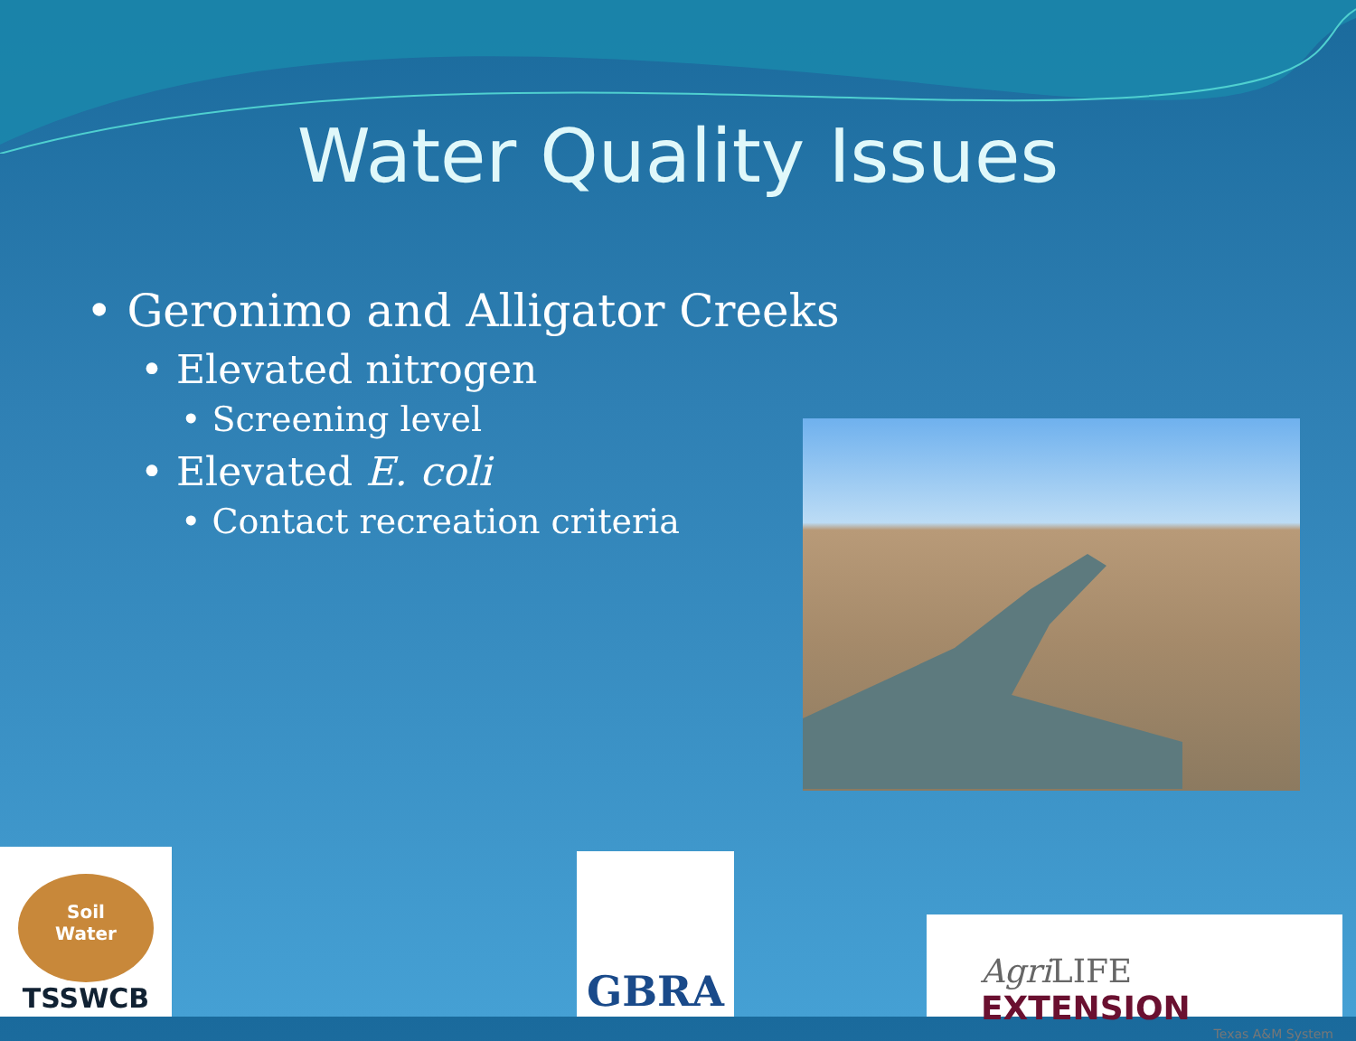Water Quality Issues
• Geronimo and Alligator Creeks
• Elevated nitrogen
• Screening level
• Elevated E. coli
• Contact recreation criteria
Soil
Water
TSSWCB
GBRA
Agri LIFE EXTENSION
Texas A&M System